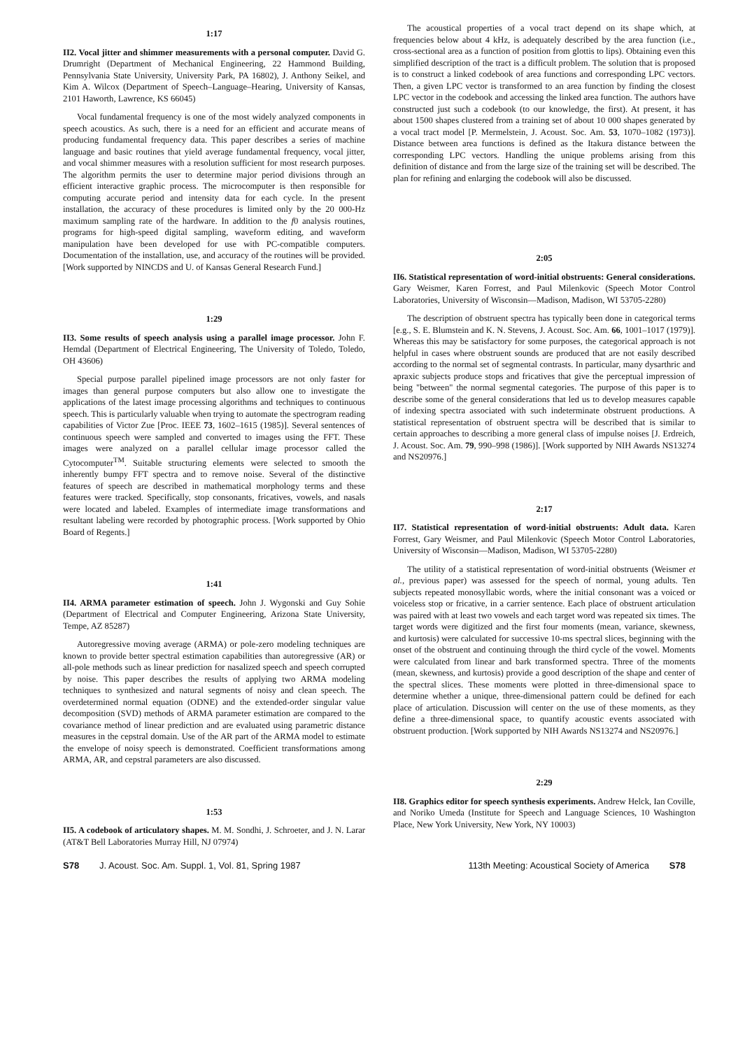1:17
II2. Vocal jitter and shimmer measurements with a personal computer. David G. Drumright (Department of Mechanical Engineering, 22 Hammond Building, Pennsylvania State University, University Park, PA 16802), J. Anthony Seikel, and Kim A. Wilcox (Department of Speech–Language–Hearing, University of Kansas, 2101 Haworth, Lawrence, KS 66045)
Vocal fundamental frequency is one of the most widely analyzed components in speech acoustics. As such, there is a need for an efficient and accurate means of producing fundamental frequency data. This paper describes a series of machine language and basic routines that yield average fundamental frequency, vocal jitter, and vocal shimmer measures with a resolution sufficient for most research purposes. The algorithm permits the user to determine major period divisions through an efficient interactive graphic process. The microcomputer is then responsible for computing accurate period and intensity data for each cycle. In the present installation, the accuracy of these procedures is limited only by the 20 000-Hz maximum sampling rate of the hardware. In addition to the f0 analysis routines, programs for high-speed digital sampling, waveform editing, and waveform manipulation have been developed for use with PC-compatible computers. Documentation of the installation, use, and accuracy of the routines will be provided. [Work supported by NINCDS and U. of Kansas General Research Fund.]
1:29
II3. Some results of speech analysis using a parallel image processor. John F. Hemdal (Department of Electrical Engineering, The University of Toledo, Toledo, OH 43606)
Special purpose parallel pipelined image processors are not only faster for images than general purpose computers but also allow one to investigate the applications of the latest image processing algorithms and techniques to continuous speech. This is particularly valuable when trying to automate the spectrogram reading capabilities of Victor Zue [Proc. IEEE 73, 1602–1615 (1985)]. Several sentences of continuous speech were sampled and converted to images using the FFT. These images were analyzed on a parallel cellular image processor called the Cytocomputer<sup>TM</sup>. Suitable structuring elements were selected to smooth the inherently bumpy FFT spectra and to remove noise. Several of the distinctive features of speech are described in mathematical morphology terms and these features were tracked. Specifically, stop consonants, fricatives, vowels, and nasals were located and labeled. Examples of intermediate image transformations and resultant labeling were recorded by photographic process. [Work supported by Ohio Board of Regents.]
1:41
II4. ARMA parameter estimation of speech. John J. Wygonski and Guy Sohie (Department of Electrical and Computer Engineering, Arizona State University, Tempe, AZ 85287)
Autoregressive moving average (ARMA) or pole-zero modeling techniques are known to provide better spectral estimation capabilities than autoregressive (AR) or all-pole methods such as linear prediction for nasalized speech and speech corrupted by noise. This paper describes the results of applying two ARMA modeling techniques to synthesized and natural segments of noisy and clean speech. The overdetermined normal equation (ODNE) and the extended-order singular value decomposition (SVD) methods of ARMA parameter estimation are compared to the covariance method of linear prediction and are evaluated using parametric distance measures in the cepstral domain. Use of the AR part of the ARMA model to estimate the envelope of noisy speech is demonstrated. Coefficient transformations among ARMA, AR, and cepstral parameters are also discussed.
1:53
II5. A codebook of articulatory shapes. M. M. Sondhi, J. Schroeter, and J. N. Larar (AT&T Bell Laboratories Murray Hill, NJ 07974)
The acoustical properties of a vocal tract depend on its shape which, at frequencies below about 4 kHz, is adequately described by the area function (i.e., cross-sectional area as a function of position from glottis to lips). Obtaining even this simplified description of the tract is a difficult problem. The solution that is proposed is to construct a linked codebook of area functions and corresponding LPC vectors. Then, a given LPC vector is transformed to an area function by finding the closest LPC vector in the codebook and accessing the linked area function. The authors have constructed just such a codebook (to our knowledge, the first). At present, it has about 1500 shapes clustered from a training set of about 10 000 shapes generated by a vocal tract model [P. Mermelstein, J. Acoust. Soc. Am. 53, 1070–1082 (1973)]. Distance between area functions is defined as the Itakura distance between the corresponding LPC vectors. Handling the unique problems arising from this definition of distance and from the large size of the training set will be described. The plan for refining and enlarging the codebook will also be discussed.
2:05
II6. Statistical representation of word-initial obstruents: General considerations. Gary Weismer, Karen Forrest, and Paul Milenkovic (Speech Motor Control Laboratories, University of Wisconsin—Madison, Madison, WI 53705-2280)
The description of obstruent spectra has typically been done in categorical terms [e.g., S. E. Blumstein and K. N. Stevens, J. Acoust. Soc. Am. 66, 1001–1017 (1979)]. Whereas this may be satisfactory for some purposes, the categorical approach is not helpful in cases where obstruent sounds are produced that are not easily described according to the normal set of segmental contrasts. In particular, many dysarthric and apraxic subjects produce stops and fricatives that give the perceptual impression of being "between" the normal segmental categories. The purpose of this paper is to describe some of the general considerations that led us to develop measures capable of indexing spectra associated with such indeterminate obstruent productions. A statistical representation of obstruent spectra will be described that is similar to certain approaches to describing a more general class of impulse noises [J. Erdreich, J. Acoust. Soc. Am. 79, 990–998 (1986)]. [Work supported by NIH Awards NS13274 and NS20976.]
2:17
II7. Statistical representation of word-initial obstruents: Adult data. Karen Forrest, Gary Weismer, and Paul Milenkovic (Speech Motor Control Laboratories, University of Wisconsin—Madison, Madison, WI 53705-2280)
The utility of a statistical representation of word-initial obstruents (Weismer et al., previous paper) was assessed for the speech of normal, young adults. Ten subjects repeated monosyllabic words, where the initial consonant was a voiced or voiceless stop or fricative, in a carrier sentence. Each place of obstruent articulation was paired with at least two vowels and each target word was repeated six times. The target words were digitized and the first four moments (mean, variance, skewness, and kurtosis) were calculated for successive 10-ms spectral slices, beginning with the onset of the obstruent and continuing through the third cycle of the vowel. Moments were calculated from linear and bark transformed spectra. Three of the moments (mean, skewness, and kurtosis) provide a good description of the shape and center of the spectral slices. These moments were plotted in three-dimensional space to determine whether a unique, three-dimensional pattern could be defined for each place of articulation. Discussion will center on the use of these moments, as they define a three-dimensional space, to quantify acoustic events associated with obstruent production. [Work supported by NIH Awards NS13274 and NS20976.]
2:29
II8. Graphics editor for speech synthesis experiments. Andrew Helck, Ian Coville, and Noriko Umeda (Institute for Speech and Language Sciences, 10 Washington Place, New York University, New York, NY 10003)
S78 J. Acoust. Soc. Am. Suppl. 1, Vol. 81, Spring 1987 113th Meeting: Acoustical Society of America S78